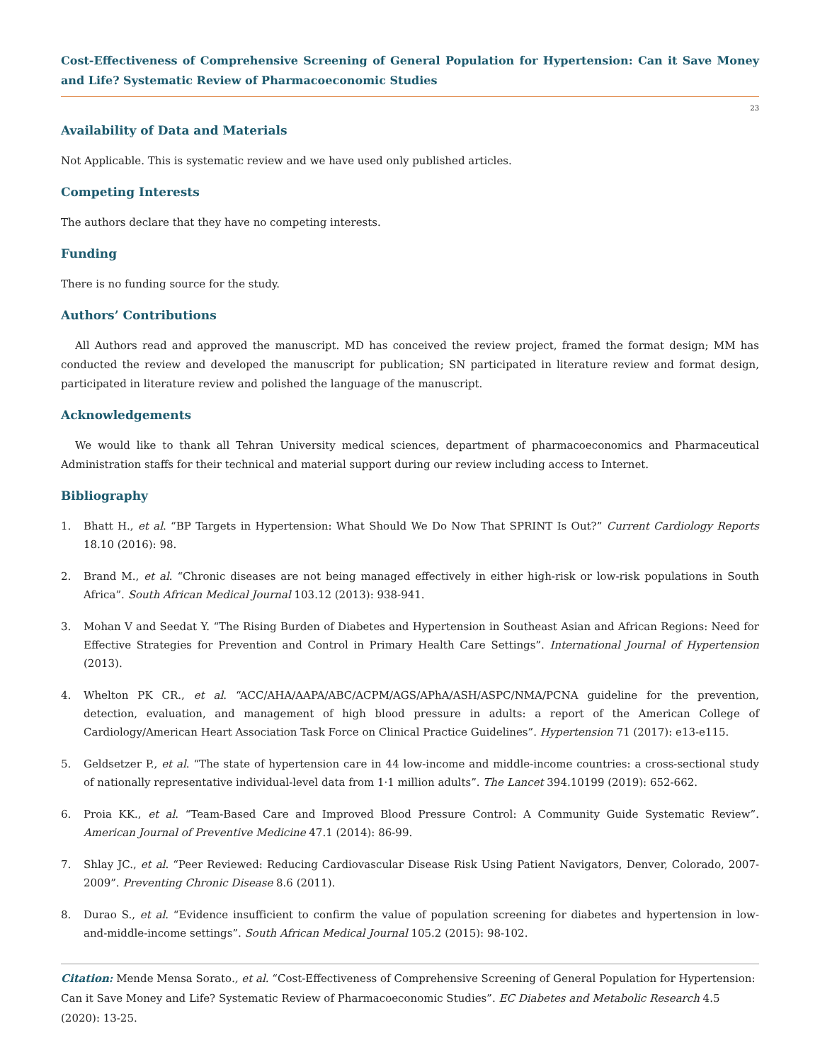Cost-Effectiveness of Comprehensive Screening of General Population for Hypertension: Can it Save Money and Life? Systematic Review of Pharmacoeconomic Studies
23
Availability of Data and Materials
Not Applicable. This is systematic review and we have used only published articles.
Competing Interests
The authors declare that they have no competing interests.
Funding
There is no funding source for the study.
Authors’ Contributions
All Authors read and approved the manuscript. MD has conceived the review project, framed the format design; MM has conducted the review and developed the manuscript for publication; SN participated in literature review and format design, participated in literature review and polished the language of the manuscript.
Acknowledgements
We would like to thank all Tehran University medical sciences, department of pharmacoeconomics and Pharmaceutical Administration staffs for their technical and material support during our review including access to Internet.
Bibliography
1. Bhatt H., et al. “BP Targets in Hypertension: What Should We Do Now That SPRINT Is Out?” Current Cardiology Reports 18.10 (2016): 98.
2. Brand M., et al. “Chronic diseases are not being managed effectively in either high-risk or low-risk populations in South Africa”. South African Medical Journal 103.12 (2013): 938-941.
3. Mohan V and Seedat Y. “The Rising Burden of Diabetes and Hypertension in Southeast Asian and African Regions: Need for Effective Strategies for Prevention and Control in Primary Health Care Settings”. International Journal of Hypertension (2013).
4. Whelton PK CR., et al. “ACC/AHA/AAPA/ABC/ACPM/AGS/APhA/ASH/ASPC/NMA/PCNA guideline for the prevention, detection, evaluation, and management of high blood pressure in adults: a report of the American College of Cardiology/American Heart Association Task Force on Clinical Practice Guidelines”. Hypertension 71 (2017): e13-e115.
5. Geldsetzer P., et al. “The state of hypertension care in 44 low-income and middle-income countries: a cross-sectional study of nationally representative individual-level data from 1·1 million adults”. The Lancet 394.10199 (2019): 652-662.
6. Proia KK., et al. “Team-Based Care and Improved Blood Pressure Control: A Community Guide Systematic Review”. American Journal of Preventive Medicine 47.1 (2014): 86-99.
7. Shlay JC., et al. “Peer Reviewed: Reducing Cardiovascular Disease Risk Using Patient Navigators, Denver, Colorado, 2007-2009”. Preventing Chronic Disease 8.6 (2011).
8. Durao S., et al. “Evidence insufficient to confirm the value of population screening for diabetes and hypertension in low- and-middle-income settings”. South African Medical Journal 105.2 (2015): 98-102.
Citation: Mende Mensa Sorato., et al. “Cost-Effectiveness of Comprehensive Screening of General Population for Hypertension: Can it Save Money and Life? Systematic Review of Pharmacoeconomic Studies”. EC Diabetes and Metabolic Research 4.5 (2020): 13-25.